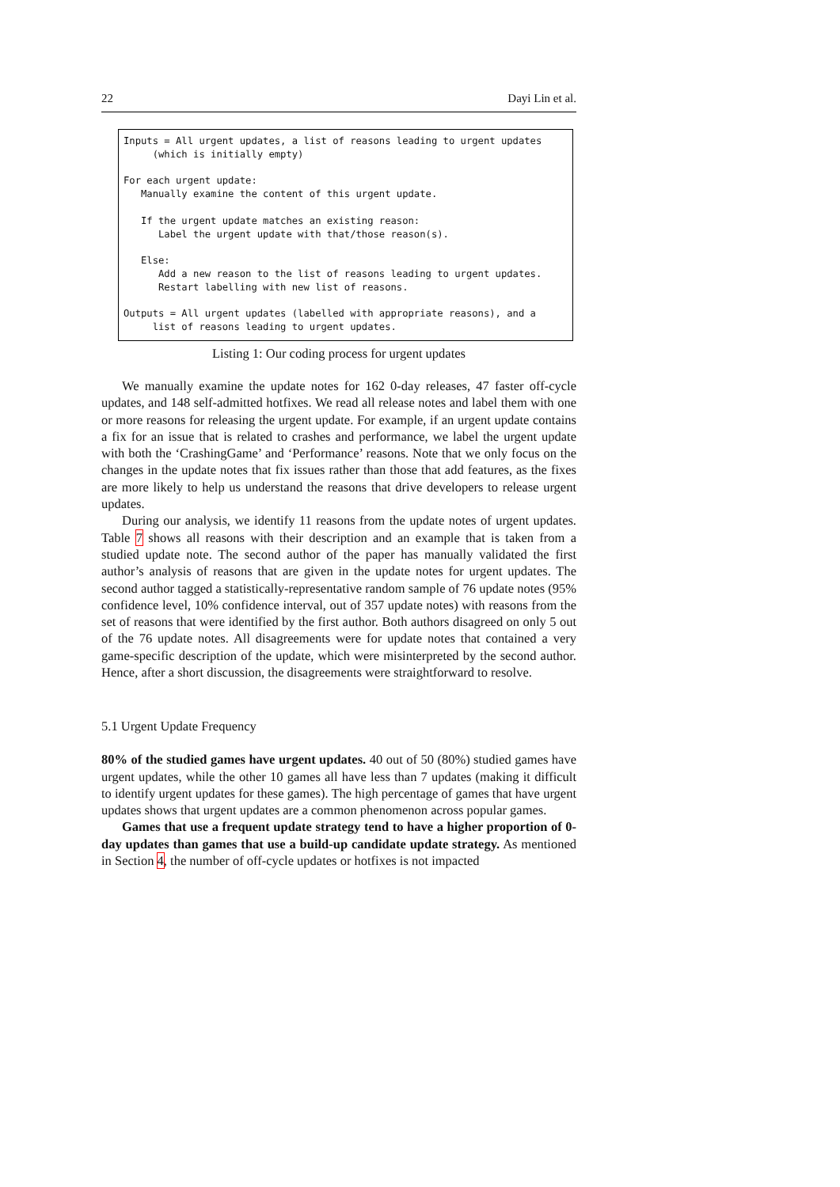22 Dayi Lin et al.
Inputs = All urgent updates, a list of reasons leading to urgent updates
     (which is initially empty)

For each urgent update:
   Manually examine the content of this urgent update.

   If the urgent update matches an existing reason:
      Label the urgent update with that/those reason(s).

   Else:
      Add a new reason to the list of reasons leading to urgent updates.
      Restart labelling with new list of reasons.

Outputs = All urgent updates (labelled with appropriate reasons), and a
     list of reasons leading to urgent updates.
Listing 1: Our coding process for urgent updates
We manually examine the update notes for 162 0-day releases, 47 faster off-cycle updates, and 148 self-admitted hotfixes. We read all release notes and label them with one or more reasons for releasing the urgent update. For example, if an urgent update contains a fix for an issue that is related to crashes and performance, we label the urgent update with both the ‘CrashingGame’ and ‘Performance’ reasons. Note that we only focus on the changes in the update notes that fix issues rather than those that add features, as the fixes are more likely to help us understand the reasons that drive developers to release urgent updates.
During our analysis, we identify 11 reasons from the update notes of urgent updates. Table 7 shows all reasons with their description and an example that is taken from a studied update note. The second author of the paper has manually validated the first author’s analysis of reasons that are given in the update notes for urgent updates. The second author tagged a statistically-representative random sample of 76 update notes (95% confidence level, 10% confidence interval, out of 357 update notes) with reasons from the set of reasons that were identified by the first author. Both authors disagreed on only 5 out of the 76 update notes. All disagreements were for update notes that contained a very game-specific description of the update, which were misinterpreted by the second author. Hence, after a short discussion, the disagreements were straightforward to resolve.
5.1 Urgent Update Frequency
80% of the studied games have urgent updates. 40 out of 50 (80%) studied games have urgent updates, while the other 10 games all have less than 7 updates (making it difficult to identify urgent updates for these games). The high percentage of games that have urgent updates shows that urgent updates are a common phenomenon across popular games.
Games that use a frequent update strategy tend to have a higher proportion of 0-day updates than games that use a build-up candidate update strategy. As mentioned in Section 4, the number of off-cycle updates or hotfixes is not impacted